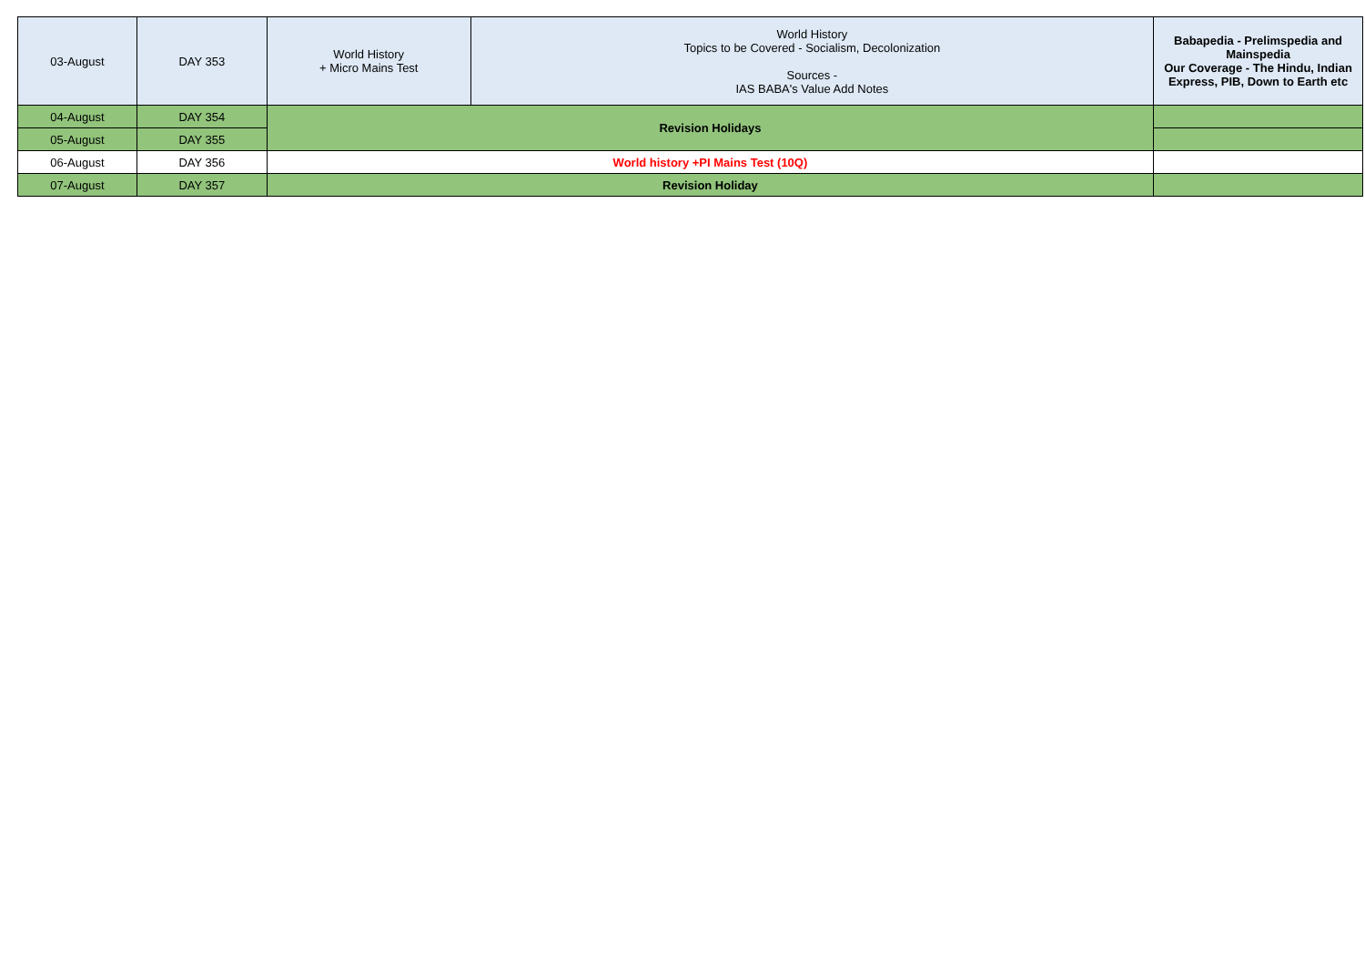| 03-August | DAY 353 | World History + Micro Mains Test | World History Topics to be Covered - Socialism, Decolonization Sources - IAS BABA's Value Add Notes | Babapedia - Prelimspedia and Mainspedia Our Coverage - The Hindu, Indian Express, PIB, Down to Earth etc |
| 04-August | DAY 354 | Revision Holidays | | |
| 05-August | DAY 355 | | | |
| 06-August | DAY 356 | World history +PI Mains Test (10Q) | | |
| 07-August | DAY 357 | Revision Holiday | | |